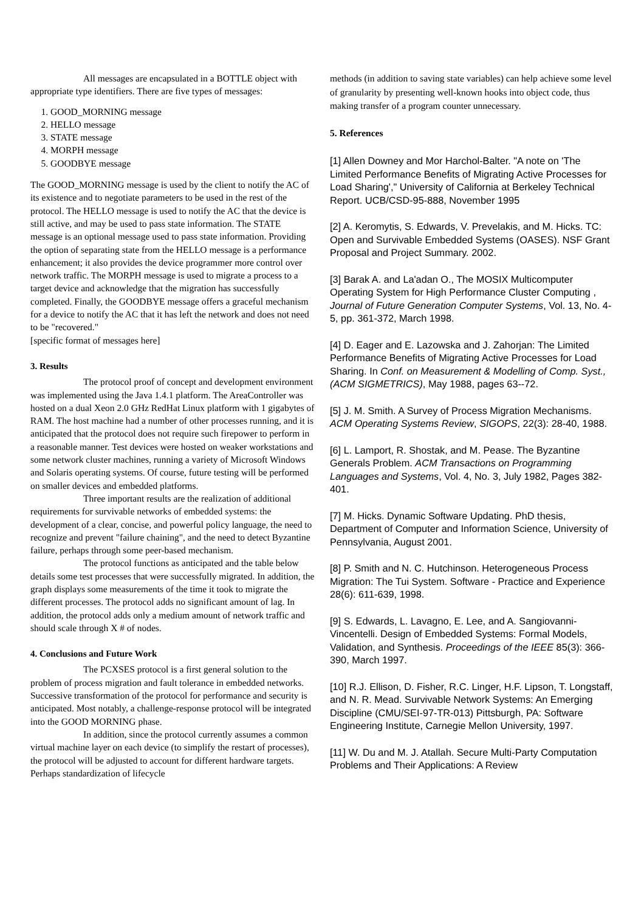All messages are encapsulated in a BOTTLE object with appropriate type identifiers. There are five types of messages:
1. GOOD_MORNING message
2. HELLO message
3. STATE message
4. MORPH message
5. GOODBYE message
The GOOD_MORNING message is used by the client to notify the AC of its existence and to negotiate parameters to be used in the rest of the protocol. The HELLO message is used to notify the AC that the device is still active, and may be used to pass state information. The STATE message is an optional message used to pass state information. Providing the option of separating state from the HELLO message is a performance enhancement; it also provides the device programmer more control over network traffic. The MORPH message is used to migrate a process to a target device and acknowledge that the migration has successfully completed. Finally, the GOODBYE message offers a graceful mechanism for a device to notify the AC that it has left the network and does not need to be "recovered."
[specific format of messages here]
3. Results
The protocol proof of concept and development environment was implemented using the Java 1.4.1 platform. The AreaController was hosted on a dual Xeon 2.0 GHz RedHat Linux platform with 1 gigabytes of RAM. The host machine had a number of other processes running, and it is anticipated that the protocol does not require such firepower to perform in a reasonable manner. Test devices were hosted on weaker workstations and some network cluster machines, running a variety of Microsoft Windows and Solaris operating systems. Of course, future testing will be performed on smaller devices and embedded platforms.
Three important results are the realization of additional requirements for survivable networks of embedded systems: the development of a clear, concise, and powerful policy language, the need to recognize and prevent "failure chaining", and the need to detect Byzantine failure, perhaps through some peer-based mechanism.
The protocol functions as anticipated and the table below details some test processes that were successfully migrated. In addition, the graph displays some measurements of the time it took to migrate the different processes. The protocol adds no significant amount of lag. In addition, the protocol adds only a medium amount of network traffic and should scale through X # of nodes.
4. Conclusions and Future Work
The PCXSES protocol is a first general solution to the problem of process migration and fault tolerance in embedded networks. Successive transformation of the protocol for performance and security is anticipated. Most notably, a challenge-response protocol will be integrated into the GOOD MORNING phase.
In addition, since the protocol currently assumes a common virtual machine layer on each device (to simplify the restart of processes), the protocol will be adjusted to account for different hardware targets. Perhaps standardization of lifecycle
methods (in addition to saving state variables) can help achieve some level of granularity by presenting well-known hooks into object code, thus making transfer of a program counter unnecessary.
5. References
[1] Allen Downey and Mor Harchol-Balter. "A note on 'The Limited Performance Benefits of Migrating Active Processes for Load Sharing'," University of California at Berkeley Technical Report. UCB/CSD-95-888, November 1995
[2] A. Keromytis, S. Edwards, V. Prevelakis, and M. Hicks. TC: Open and Survivable Embedded Systems (OASES). NSF Grant Proposal and Project Summary. 2002.
[3] Barak A. and La'adan O., The MOSIX Multicomputer Operating System for High Performance Cluster Computing , Journal of Future Generation Computer Systems, Vol. 13, No. 4-5, pp. 361-372, March 1998.
[4] D. Eager and E. Lazowska and J. Zahorjan: The Limited Performance Benefits of Migrating Active Processes for Load Sharing. In Conf. on Measurement & Modelling of Comp. Syst., (ACM SIGMETRICS), May 1988, pages 63--72.
[5] J. M. Smith. A Survey of Process Migration Mechanisms. ACM Operating Systems Review, SIGOPS, 22(3): 28-40, 1988.
[6] L. Lamport, R. Shostak, and M. Pease. The Byzantine Generals Problem. ACM Transactions on Programming Languages and Systems, Vol. 4, No. 3, July 1982, Pages 382-401.
[7] M. Hicks. Dynamic Software Updating. PhD thesis, Department of Computer and Information Science, University of Pennsylvania, August 2001.
[8] P. Smith and N. C. Hutchinson. Heterogeneous Process Migration: The Tui System. Software - Practice and Experience 28(6): 611-639, 1998.
[9] S. Edwards, L. Lavagno, E. Lee, and A. Sangiovanni-Vincentelli. Design of Embedded Systems: Formal Models, Validation, and Synthesis. Proceedings of the IEEE 85(3): 366-390, March 1997.
[10] R.J. Ellison, D. Fisher, R.C. Linger, H.F. Lipson, T. Longstaff, and N. R. Mead. Survivable Network Systems: An Emerging Discipline (CMU/SEI-97-TR-013) Pittsburgh, PA: Software Engineering Institute, Carnegie Mellon University, 1997.
[11] W. Du and M. J. Atallah. Secure Multi-Party Computation Problems and Their Applications: A Review